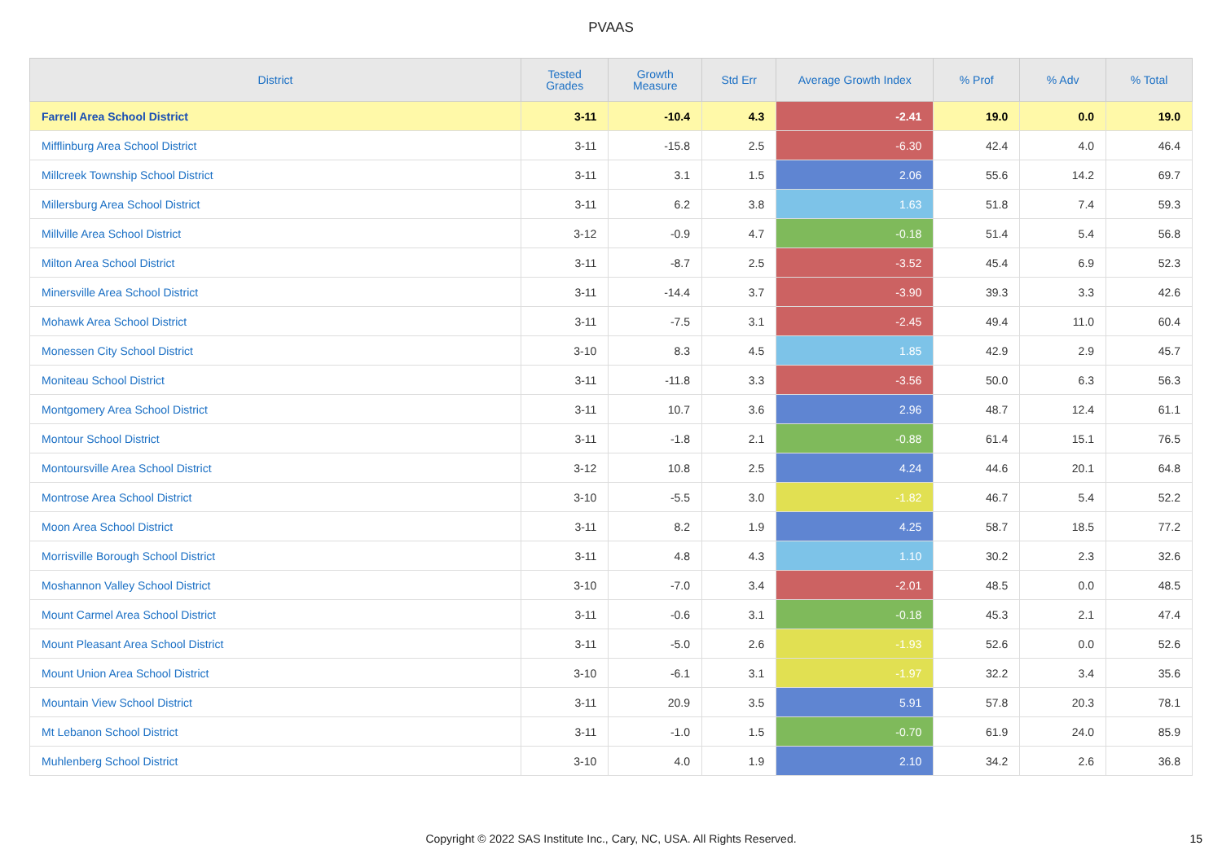PVAAS
| District | Tested Grades | Growth Measure | Std Err | Average Growth Index | % Prof | % Adv | % Total |
| --- | --- | --- | --- | --- | --- | --- | --- |
| Farrell Area School District | 3-11 | -10.4 | 4.3 | -2.41 | 19.0 | 0.0 | 19.0 |
| Mifflinburg Area School District | 3-11 | -15.8 | 2.5 | -6.30 | 42.4 | 4.0 | 46.4 |
| Millcreek Township School District | 3-11 | 3.1 | 1.5 | 2.06 | 55.6 | 14.2 | 69.7 |
| Millersburg Area School District | 3-11 | 6.2 | 3.8 | 1.63 | 51.8 | 7.4 | 59.3 |
| Millville Area School District | 3-12 | -0.9 | 4.7 | -0.18 | 51.4 | 5.4 | 56.8 |
| Milton Area School District | 3-11 | -8.7 | 2.5 | -3.52 | 45.4 | 6.9 | 52.3 |
| Minersville Area School District | 3-11 | -14.4 | 3.7 | -3.90 | 39.3 | 3.3 | 42.6 |
| Mohawk Area School District | 3-11 | -7.5 | 3.1 | -2.45 | 49.4 | 11.0 | 60.4 |
| Monessen City School District | 3-10 | 8.3 | 4.5 | 1.85 | 42.9 | 2.9 | 45.7 |
| Moniteau School District | 3-11 | -11.8 | 3.3 | -3.56 | 50.0 | 6.3 | 56.3 |
| Montgomery Area School District | 3-11 | 10.7 | 3.6 | 2.96 | 48.7 | 12.4 | 61.1 |
| Montour School District | 3-11 | -1.8 | 2.1 | -0.88 | 61.4 | 15.1 | 76.5 |
| Montoursville Area School District | 3-12 | 10.8 | 2.5 | 4.24 | 44.6 | 20.1 | 64.8 |
| Montrose Area School District | 3-10 | -5.5 | 3.0 | -1.82 | 46.7 | 5.4 | 52.2 |
| Moon Area School District | 3-11 | 8.2 | 1.9 | 4.25 | 58.7 | 18.5 | 77.2 |
| Morrisville Borough School District | 3-11 | 4.8 | 4.3 | 1.10 | 30.2 | 2.3 | 32.6 |
| Moshannon Valley School District | 3-10 | -7.0 | 3.4 | -2.01 | 48.5 | 0.0 | 48.5 |
| Mount Carmel Area School District | 3-11 | -0.6 | 3.1 | -0.18 | 45.3 | 2.1 | 47.4 |
| Mount Pleasant Area School District | 3-11 | -5.0 | 2.6 | -1.93 | 52.6 | 0.0 | 52.6 |
| Mount Union Area School District | 3-10 | -6.1 | 3.1 | -1.97 | 32.2 | 3.4 | 35.6 |
| Mountain View School District | 3-11 | 20.9 | 3.5 | 5.91 | 57.8 | 20.3 | 78.1 |
| Mt Lebanon School District | 3-11 | -1.0 | 1.5 | -0.70 | 61.9 | 24.0 | 85.9 |
| Muhlenberg School District | 3-10 | 4.0 | 1.9 | 2.10 | 34.2 | 2.6 | 36.8 |
Copyright © 2022 SAS Institute Inc., Cary, NC, USA. All Rights Reserved.
15